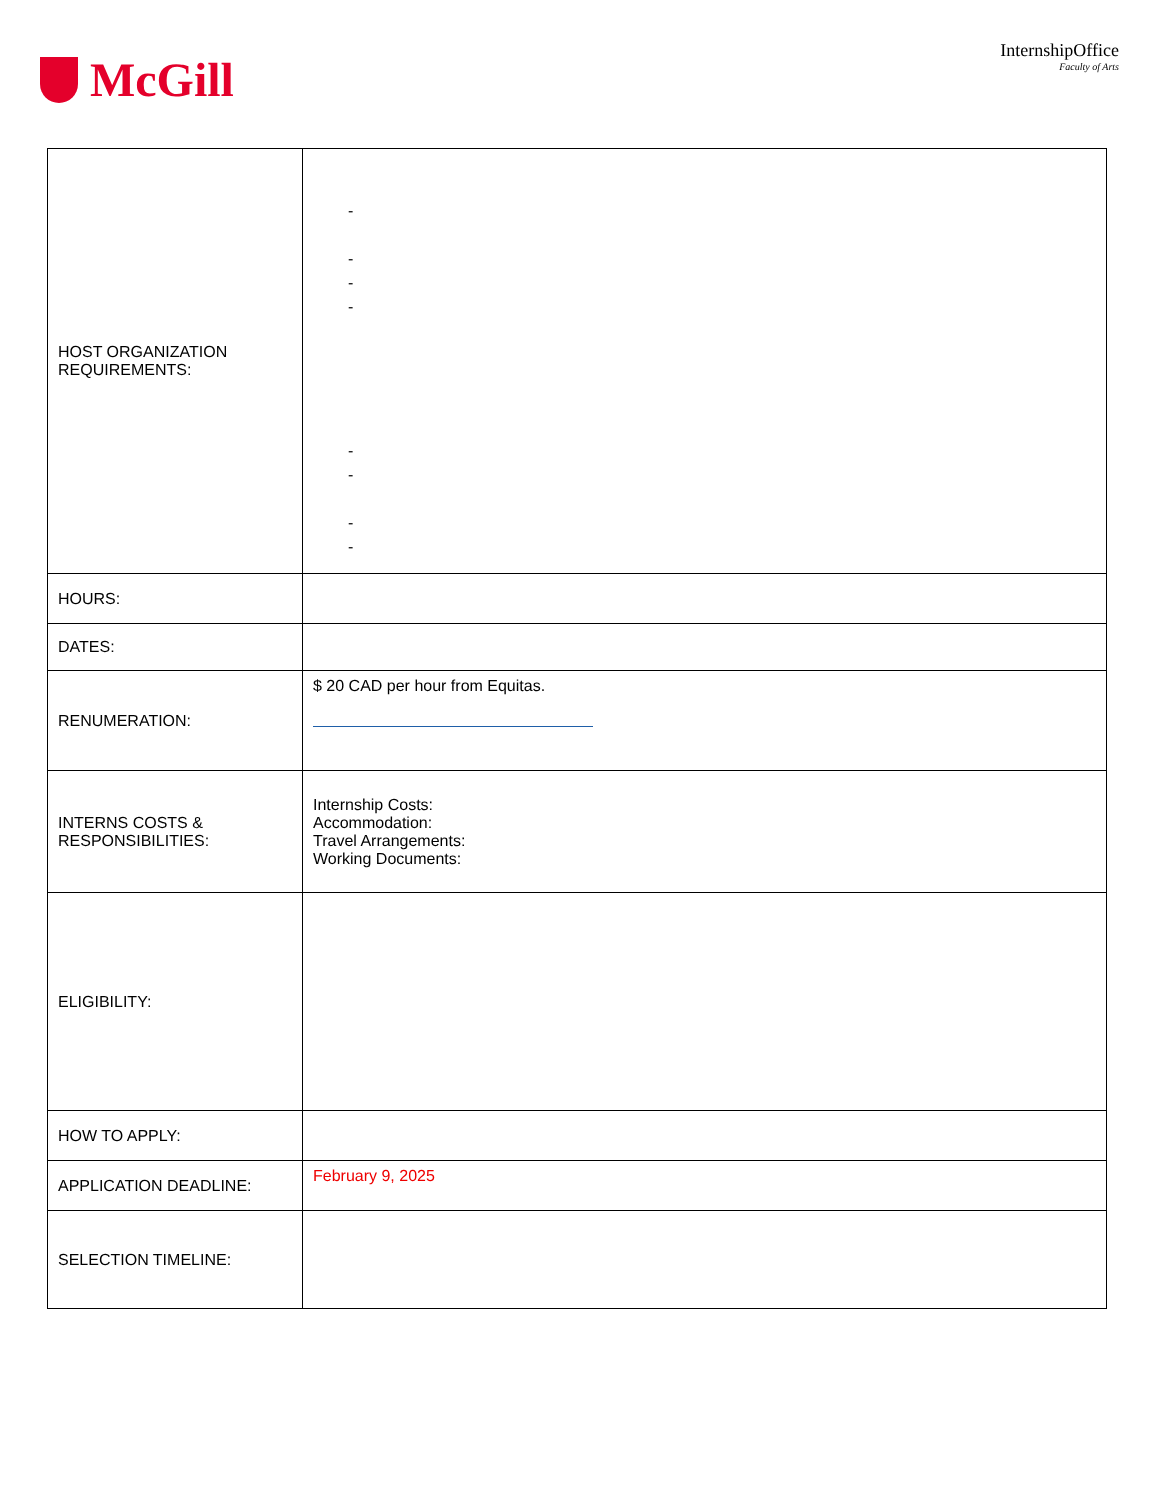McGill
InternshipOffice
Faculty of Arts
| HOST ORGANIZATION REQUIREMENTS: | - - - - - - - - |
| HOURS: | |
| DATES: | |
| RENUMERATION: | $ 20 CAD per hour from Equitas. |
| INTERNS COSTS & RESPONSIBILITIES: | Internship Costs: Accommodation: Travel Arrangements: Working Documents: |
| ELIGIBILITY: | |
| HOW TO APPLY: | |
| APPLICATION DEADLINE: | February 9, 2025 |
| SELECTION TIMELINE: | |